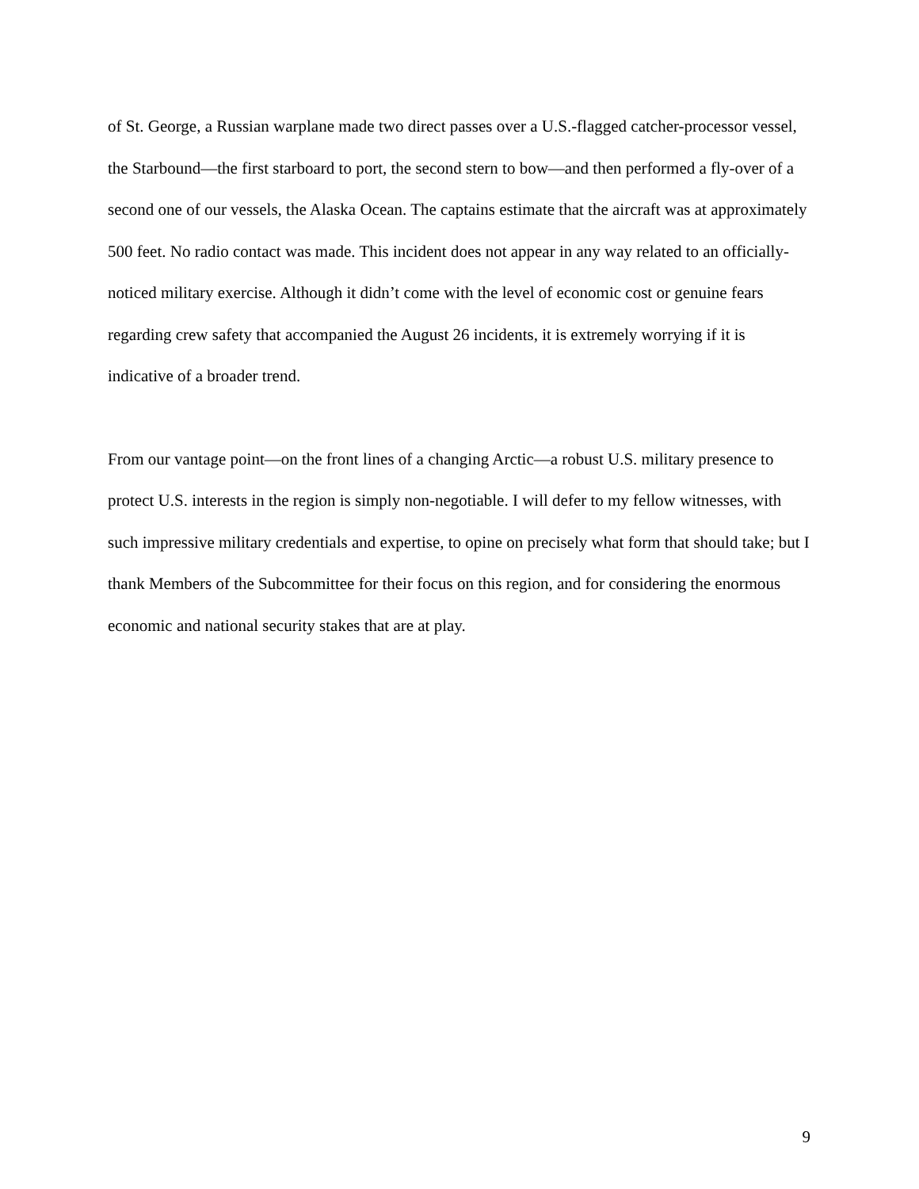of St. George, a Russian warplane made two direct passes over a U.S.-flagged catcher-processor vessel, the Starbound—the first starboard to port, the second stern to bow—and then performed a fly-over of a second one of our vessels, the Alaska Ocean. The captains estimate that the aircraft was at approximately 500 feet. No radio contact was made. This incident does not appear in any way related to an officially-noticed military exercise. Although it didn’t come with the level of economic cost or genuine fears regarding crew safety that accompanied the August 26 incidents, it is extremely worrying if it is indicative of a broader trend.
From our vantage point—on the front lines of a changing Arctic—a robust U.S. military presence to protect U.S. interests in the region is simply non-negotiable. I will defer to my fellow witnesses, with such impressive military credentials and expertise, to opine on precisely what form that should take; but I thank Members of the Subcommittee for their focus on this region, and for considering the enormous economic and national security stakes that are at play.
9